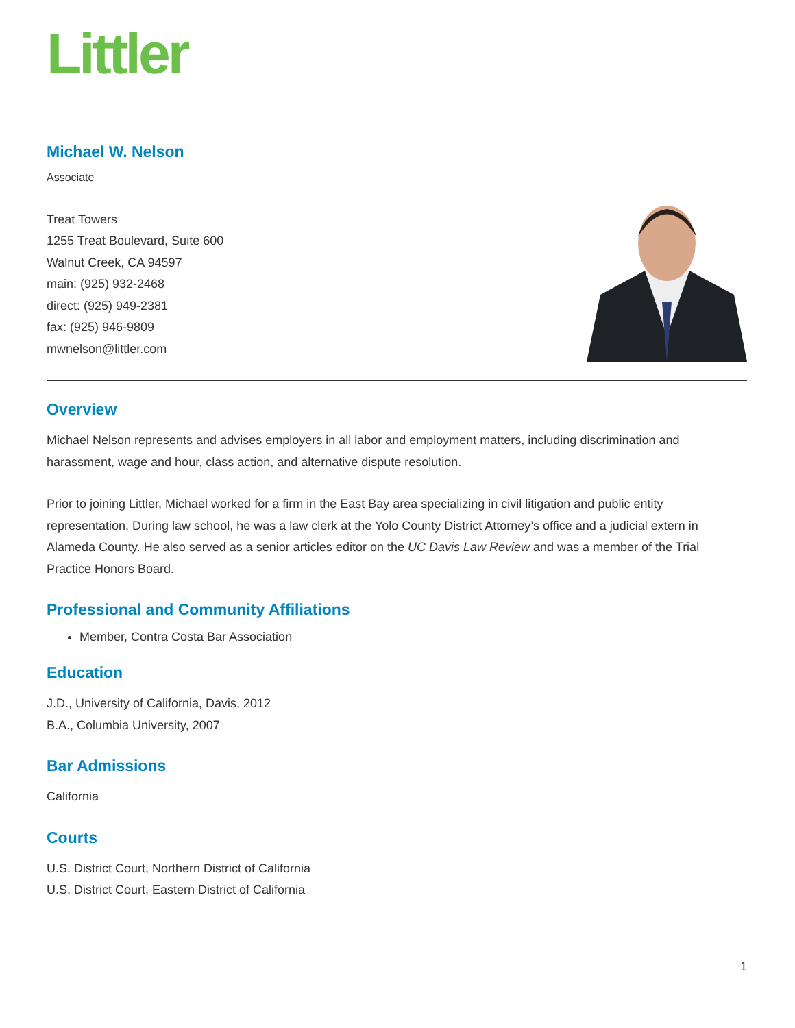Littler
Michael W. Nelson
Associate
Treat Towers
1255 Treat Boulevard, Suite 600
Walnut Creek, CA 94597
main: (925) 932-2468
direct: (925) 949-2381
fax: (925) 946-9809
mwnelson@littler.com
Overview
Michael Nelson represents and advises employers in all labor and employment matters, including discrimination and harassment, wage and hour, class action, and alternative dispute resolution.
Prior to joining Littler, Michael worked for a firm in the East Bay area specializing in civil litigation and public entity representation. During law school, he was a law clerk at the Yolo County District Attorney’s office and a judicial extern in Alameda County. He also served as a senior articles editor on the UC Davis Law Review and was a member of the Trial Practice Honors Board.
Professional and Community Affiliations
Member, Contra Costa Bar Association
Education
J.D., University of California, Davis, 2012
B.A., Columbia University, 2007
Bar Admissions
California
Courts
U.S. District Court, Northern District of California
U.S. District Court, Eastern District of California
1